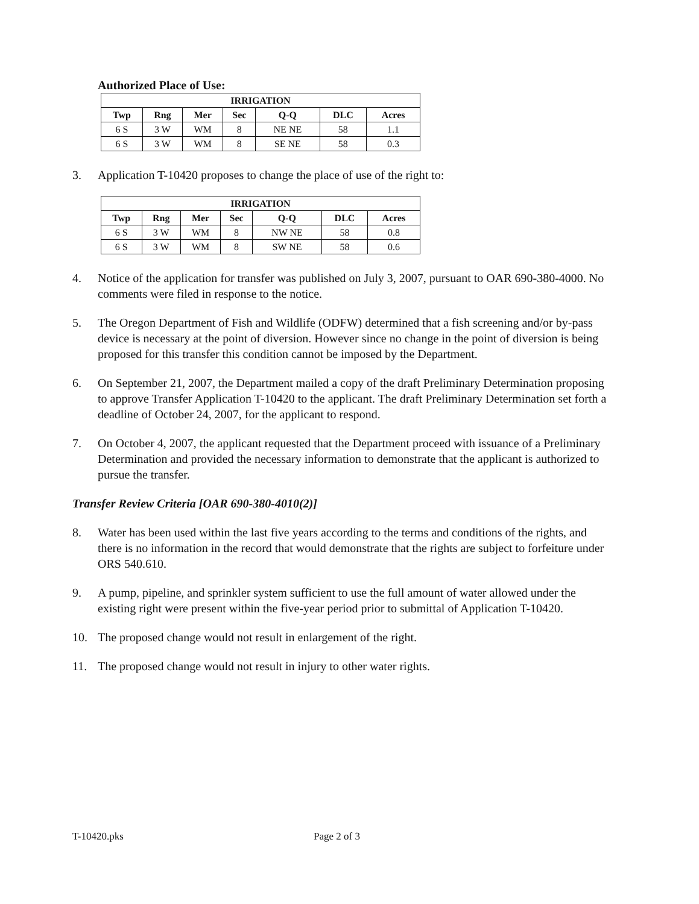Authorized Place of Use:
| IRRIGATION | | | | | | |
| --- | --- | --- | --- | --- | --- | --- |
| Twp | Rng | Mer | Sec | Q-Q | DLC | Acres |
| 6 S | 3 W | WM | 8 | NE NE | 58 | 1.1 |
| 6 S | 3 W | WM | 8 | SE NE | 58 | 0.3 |
3. Application T-10420 proposes to change the place of use of the right to:
| IRRIGATION | | | | | | |
| --- | --- | --- | --- | --- | --- | --- |
| Twp | Rng | Mer | Sec | Q-Q | DLC | Acres |
| 6 S | 3 W | WM | 8 | NW NE | 58 | 0.8 |
| 6 S | 3 W | WM | 8 | SW NE | 58 | 0.6 |
4. Notice of the application for transfer was published on July 3, 2007, pursuant to OAR 690-380-4000. No comments were filed in response to the notice.
5. The Oregon Department of Fish and Wildlife (ODFW) determined that a fish screening and/or by-pass device is necessary at the point of diversion. However since no change in the point of diversion is being proposed for this transfer this condition cannot be imposed by the Department.
6. On September 21, 2007, the Department mailed a copy of the draft Preliminary Determination proposing to approve Transfer Application T-10420 to the applicant. The draft Preliminary Determination set forth a deadline of October 24, 2007, for the applicant to respond.
7. On October 4, 2007, the applicant requested that the Department proceed with issuance of a Preliminary Determination and provided the necessary information to demonstrate that the applicant is authorized to pursue the transfer.
Transfer Review Criteria [OAR 690-380-4010(2)]
8. Water has been used within the last five years according to the terms and conditions of the rights, and there is no information in the record that would demonstrate that the rights are subject to forfeiture under ORS 540.610.
9. A pump, pipeline, and sprinkler system sufficient to use the full amount of water allowed under the existing right were present within the five-year period prior to submittal of Application T-10420.
10. The proposed change would not result in enlargement of the right.
11. The proposed change would not result in injury to other water rights.
T-10420.pks Page 2 of 3